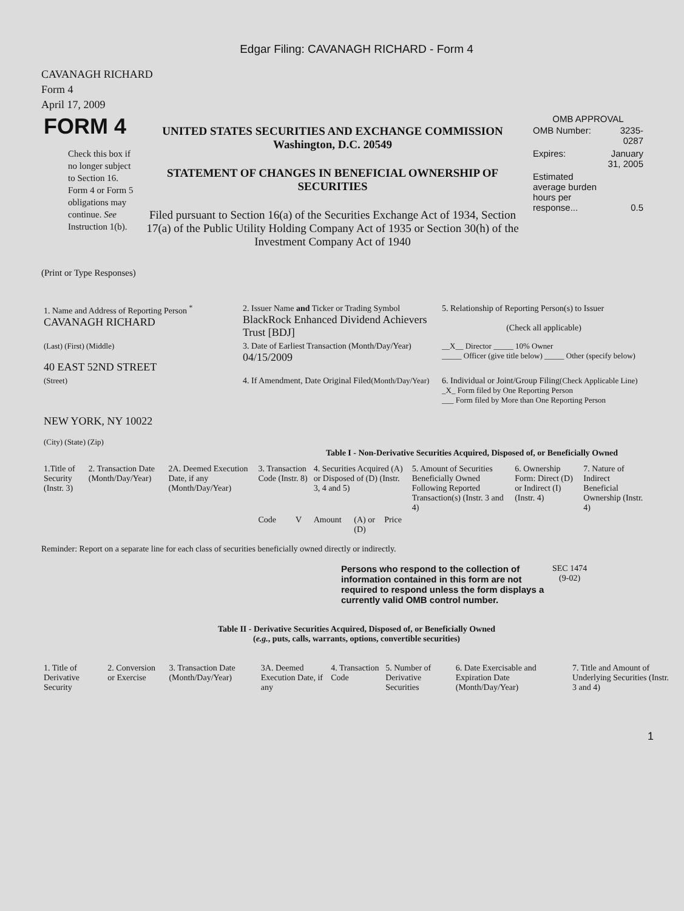Edgar Filing: CAVANAGH RICHARD - Form 4
CAVANAGH RICHARD
Form 4
April 17, 2009
| FORM 4 Check this box if no longer subject to Section 16. Form 4 or Form 5 obligations may continue. See Instruction 1(b). | UNITED STATES SECURITIES AND EXCHANGE COMMISSION Washington, D.C. 20549 STATEMENT OF CHANGES IN BENEFICIAL OWNERSHIP OF SECURITIES Filed pursuant to Section 16(a) of the Securities Exchange Act of 1934, Section 17(a) of the Public Utility Holding Company Act of 1935 or Section 30(h) of the Investment Company Act of 1940 | OMB APPROVAL / OMB Number: / 3235-0287 / / Expires: / January 31, 2005 / / Estimated average burden hours per response... / 0.5 / |
(Print or Type Responses)
| 1. Name and Address of Reporting Person <sup>*</sup> CAVANAGH RICHARD | 2. Issuer Name and Ticker or Trading Symbol BlackRock Enhanced Dividend Achievers Trust [BDJ] | 5. Relationship of Reporting Person(s) to Issuer (Check all applicable) |
| (Last) (First) (Middle) 40 EAST 52ND STREET | 3. Date of Earliest Transaction (Month/Day/Year) 04/15/2009 | __X__ Director _____ 10% Owner _____ Officer (give title below) _____ Other (specify below) |
| (Street) NEW YORK, NY 10022 (City) (State) (Zip) | 4. If Amendment, Date Original Filed (Month/Day/Year) | 6. Individual or Joint/Group Filing (Check Applicable Line) _X_ Form filed by One Reporting Person ___ Form filed by More than One Reporting Person |
Table I - Non-Derivative Securities Acquired, Disposed of, or Beneficially Owned
| 1.Title of Security (Instr. 3) | 2. Transaction Date (Month/Day/Year) | 2A. Deemed Execution Date, if any (Month/Day/Year) | 3. Transaction Code (Instr. 8) | | 4. Securities Acquired (A) or Disposed of (D) (Instr. 3, 4 and 5) | | | 5. Amount of Securities Beneficially Owned Following Reported Transaction(s) (Instr. 3 and 4) | 6. Ownership Form: Direct (D) or Indirect (I) (Instr. 4) | 7. Nature of Indirect Beneficial Ownership (Instr. 4) |
| --- | --- | --- | --- | --- | --- | --- | --- | --- | --- | --- |
| | | | Code | V | Amount | (A) or (D) | Price | | | |
Reminder: Report on a separate line for each class of securities beneficially owned directly or indirectly.
| Persons who respond to the collection of information contained in this form are not required to respond unless the form displays a currently valid OMB control number. | SEC 1474 (9-02) |
Table II - Derivative Securities Acquired, Disposed of, or Beneficially Owned
(e.g., puts, calls, warrants, options, convertible securities)
| 1. Title of Derivative Security | 2. Conversion or Exercise | 3. Transaction Date (Month/Day/Year) | 3A. Deemed Execution Date, if any | 4. Transaction Code | 5. Number of Derivative Securities | 6. Date Exercisable and Expiration Date (Month/Day/Year) | 7. Title and Amount of Underlying Securities (Instr. 3 and 4) |
| --- | --- | --- | --- | --- | --- | --- | --- |
1